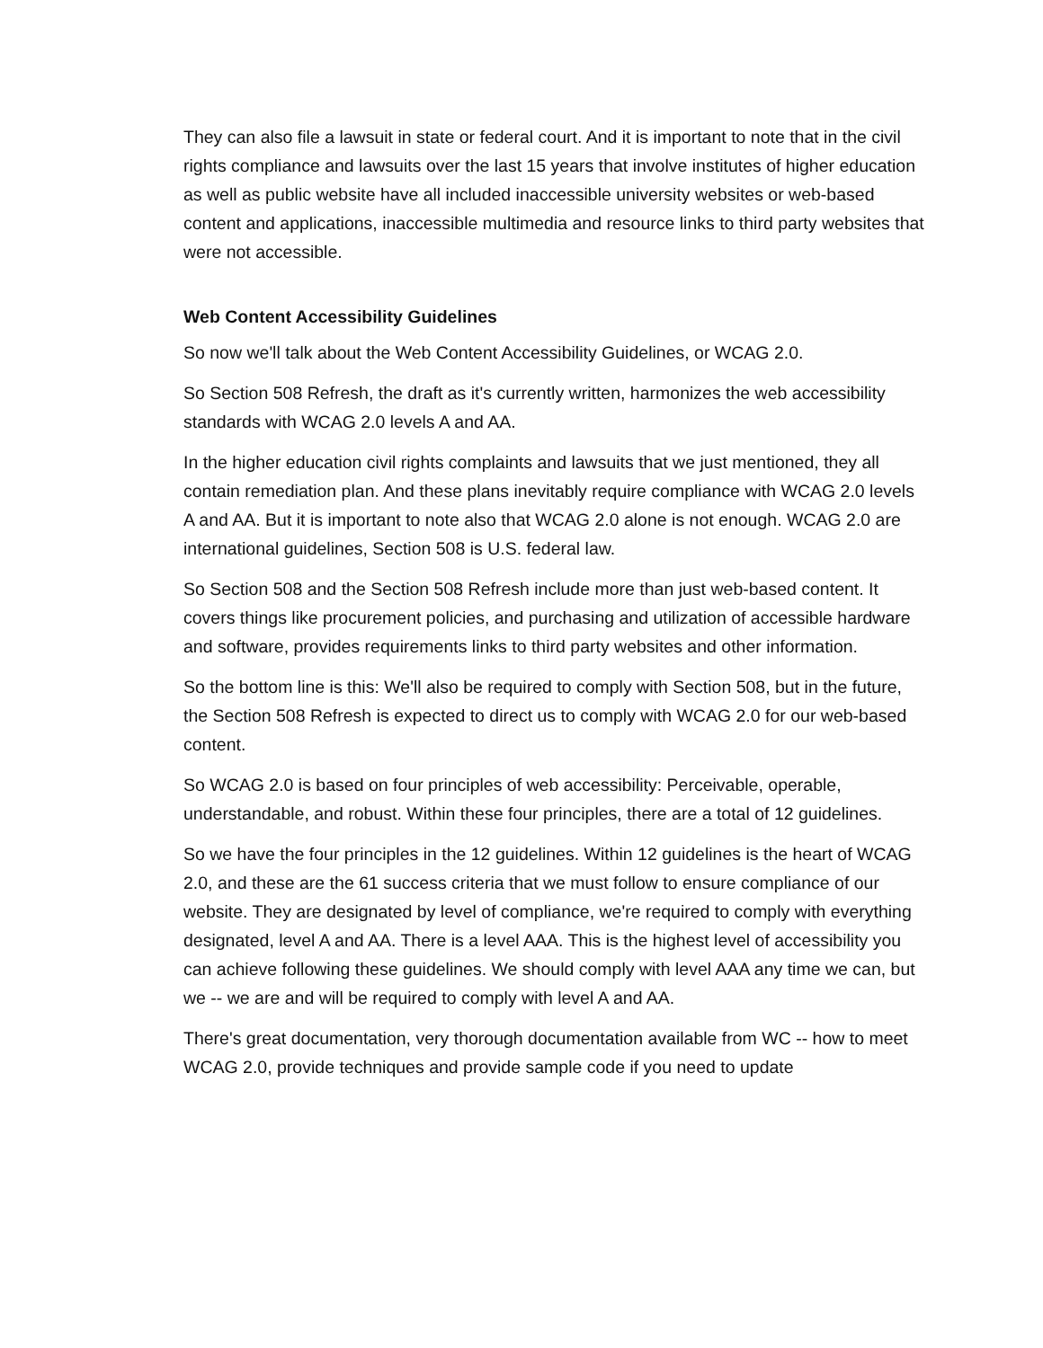They can also file a lawsuit in state or federal court. And it is important to note that in the civil rights compliance and lawsuits over the last 15 years that involve institutes of higher education as well as public website have all included inaccessible university websites or web-based content and applications, inaccessible multimedia and resource links to third party websites that were not accessible.
Web Content Accessibility Guidelines
So now we'll talk about the Web Content Accessibility Guidelines, or WCAG 2.0.
So Section 508 Refresh, the draft as it's currently written, harmonizes the web accessibility standards with WCAG 2.0 levels A and AA.
In the higher education civil rights complaints and lawsuits that we just mentioned, they all contain remediation plan. And these plans inevitably require compliance with WCAG 2.0 levels A and AA. But it is important to note also that WCAG 2.0 alone is not enough. WCAG 2.0 are international guidelines, Section 508 is U.S. federal law.
So Section 508 and the Section 508 Refresh include more than just web-based content. It covers things like procurement policies, and purchasing and utilization of accessible hardware and software, provides requirements links to third party websites and other information.
So the bottom line is this: We'll also be required to comply with Section 508, but in the future, the Section 508 Refresh is expected to direct us to comply with WCAG 2.0 for our web-based content.
So WCAG 2.0 is based on four principles of web accessibility: Perceivable, operable, understandable, and robust. Within these four principles, there are a total of 12 guidelines.
So we have the four principles in the 12 guidelines. Within 12 guidelines is the heart of WCAG 2.0, and these are the 61 success criteria that we must follow to ensure compliance of our website. They are designated by level of compliance, we're required to comply with everything designated, level A and AA. There is a level AAA. This is the highest level of accessibility you can achieve following these guidelines. We should comply with level AAA any time we can, but we -- we are and will be required to comply with level A and AA.
There's great documentation, very thorough documentation available from WC -- how to meet WCAG 2.0, provide techniques and provide sample code if you need to update